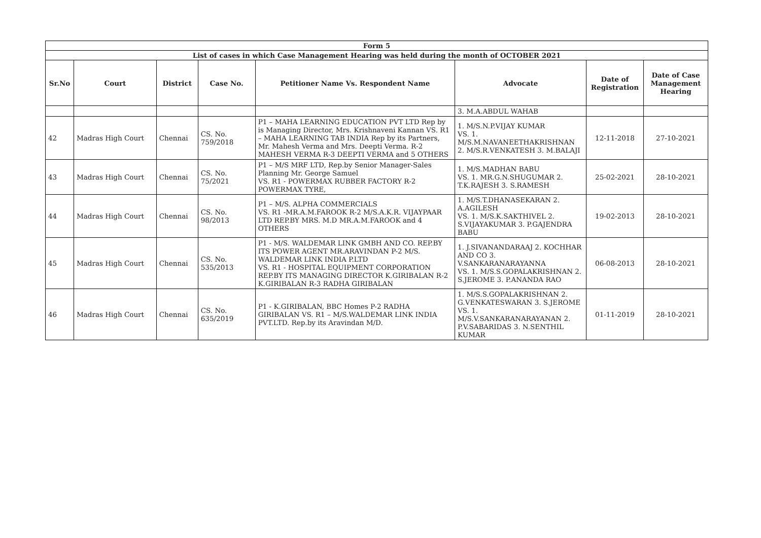| Form 5 | | | | | | | |
| List of cases in which Case Management Hearing was held during the month of OCTOBER 2021 | | | | | | | |
| Sr.No | Court | District | Case No. | Petitioner Name Vs. Respondent Name | Advocate | Date of Registration | Date of Case Management Hearing |
| | | | | | 3. M.A.ABDUL WAHAB | | |
| 42 | Madras High Court | Chennai | CS. No. 759/2018 | P1 – MAHA LEARNING EDUCATION PVT LTD Rep by is Managing Director, Mrs. Krishnaveni Kannan VS. R1 – MAHA LEARNING TAB INDIA Rep by its Partners, Mr. Mahesh Verma and Mrs. Deepti Verma. R-2 MAHESH VERMA R-3 DEEPTI VERMA and 5 OTHERS | 1. M/S.N.P.VIJAY KUMAR VS. 1. M/S.M.NAVANEETHAKRISHNAN 2. M/S.R.VENKATESH 3. M.BALAJI | 12-11-2018 | 27-10-2021 |
| 43 | Madras High Court | Chennai | CS. No. 75/2021 | P1 – M/S MRF LTD, Rep.by Senior Manager-Sales Planning Mr. George Samuel VS. R1 - POWERMAX RUBBER FACTORY R-2 POWERMAX TYRE, | 1. M/S.MADHAN BABU VS. 1. MR.G.N.SHUGUMAR 2. T.K.RAJESH 3. S.RAMESH | 25-02-2021 | 28-10-2021 |
| 44 | Madras High Court | Chennai | CS. No. 98/2013 | P1 – M/S. ALPHA COMMERCIALS VS. R1 -MR.A.M.FAROOK R-2 M/S.A.K.R. VIJAYPAAR LTD REP.BY MRS. M.D MR.A.M.FAROOK and 4 OTHERS | 1. M/S.T.DHANASEKARAN 2. A.AGILESH VS. 1. M/S.K.SAKTHIVEL 2. S.VIJAYAKUMAR 3. P.GAJENDRA BABU | 19-02-2013 | 28-10-2021 |
| 45 | Madras High Court | Chennai | CS. No. 535/2013 | P1 - M/S. WALDEMAR LINK GMBH AND CO. REP.BY ITS POWER AGENT MR.ARAVINDAN P-2 M/S. WALDEMAR LINK INDIA P.LTD VS. R1 - HOSPITAL EQUIPMENT CORPORATION REP.BY ITS MANAGING DIRECTOR K.GIRIBALAN R-2 K.GIRIBALAN R-3 RADHA GIRIBALAN | 1. J.SIVANANDARAAJ 2. KOCHHAR AND CO 3. V.SANKARANARAYANNA VS. 1. M/S.S.GOPALAKRISHNAN 2. S.JEROME 3. P.ANANDA RAO | 06-08-2013 | 28-10-2021 |
| 46 | Madras High Court | Chennai | CS. No. 635/2019 | P1 - K.GIRIBALAN, BBC Homes P-2 RADHA GIRIBALAN VS. R1 – M/S.WALDEMAR LINK INDIA PVT.LTD. Rep.by its Aravindan M/D. | 1. M/S.S.GOPALAKRISHNAN 2. G.VENKATESWARAN 3. S.JEROME VS. 1. M/S.V.SANKARANARAYANAN 2. P.V.SABARIDAS 3. N.SENTHIL KUMAR | 01-11-2019 | 28-10-2021 |